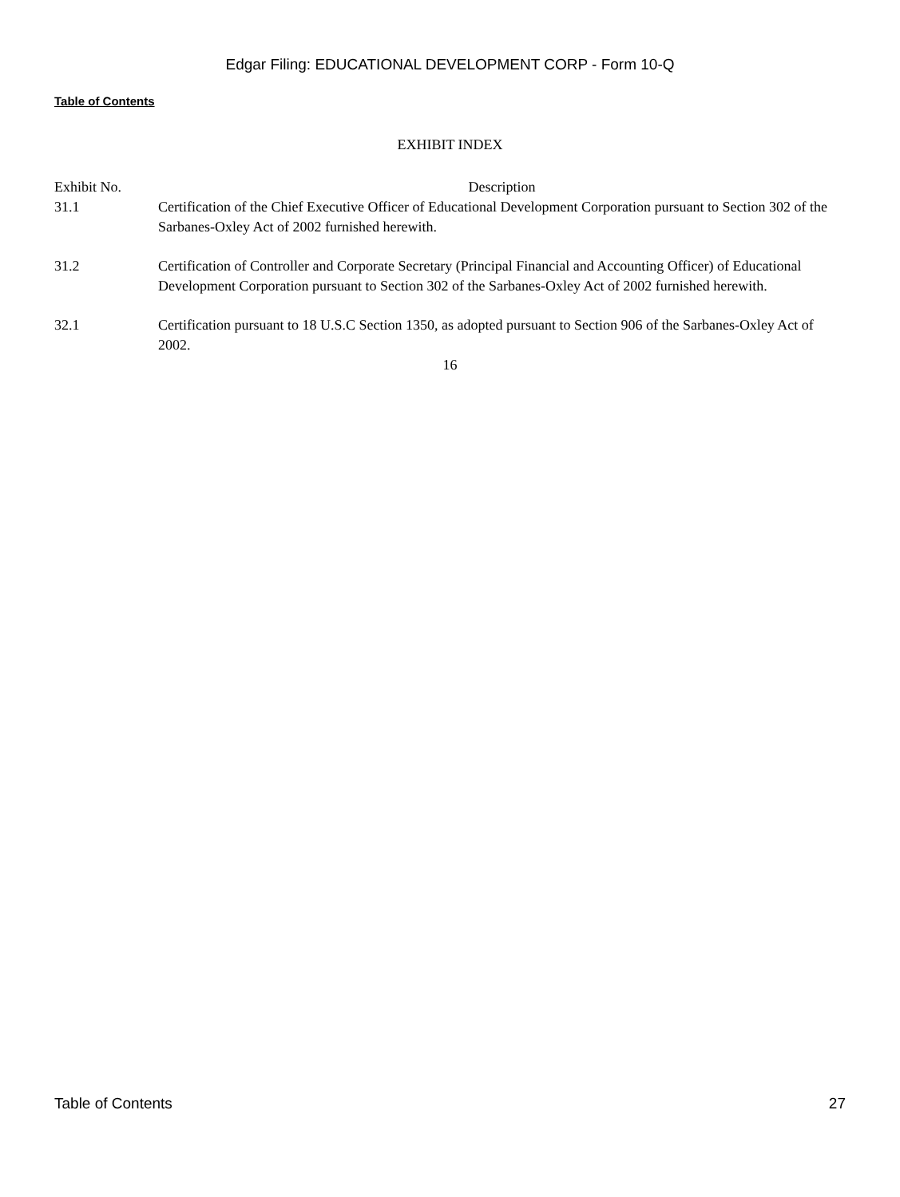Edgar Filing: EDUCATIONAL DEVELOPMENT CORP - Form 10-Q
Table of Contents
EXHIBIT INDEX
| Exhibit No. | Description |
| --- | --- |
| 31.1 | Certification of the Chief Executive Officer of Educational Development Corporation pursuant to Section 302 of the Sarbanes-Oxley Act of 2002 furnished herewith. |
| 31.2 | Certification of Controller and Corporate Secretary (Principal Financial and Accounting Officer) of Educational Development Corporation pursuant to Section 302 of the Sarbanes-Oxley Act of 2002 furnished herewith. |
| 32.1 | Certification pursuant to 18 U.S.C Section 1350, as adopted pursuant to Section 906 of the Sarbanes-Oxley Act of 2002. |
16
Table of Contents 27